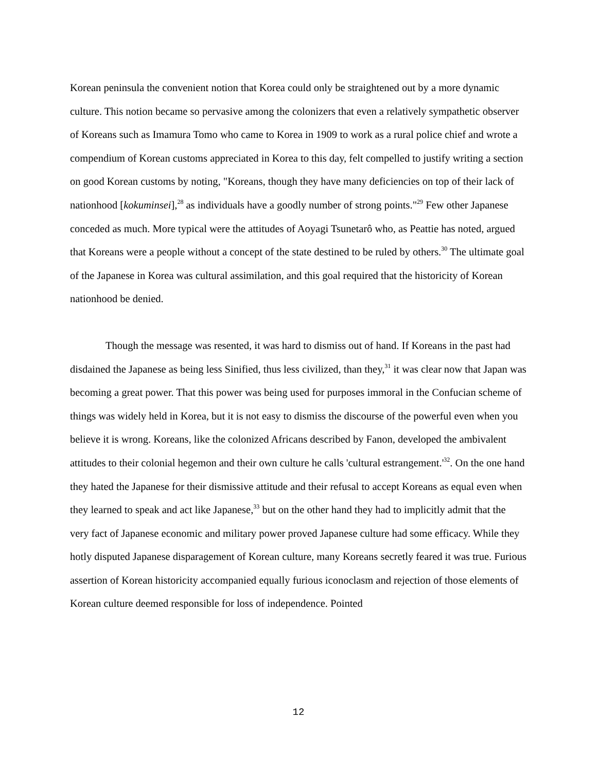Korean peninsula the convenient notion that Korea could only be straightened out by a more dynamic culture. This notion became so pervasive among the colonizers that even a relatively sympathetic observer of Koreans such as Imamura Tomo who came to Korea in 1909 to work as a rural police chief and wrote a compendium of Korean customs appreciated in Korea to this day, felt compelled to justify writing a section on good Korean customs by noting, "Koreans, though they have many deficiencies on top of their lack of nationhood [kokuminsei],<sup>28</sup> as individuals have a goodly number of strong points."<sup>29</sup> Few other Japanese conceded as much. More typical were the attitudes of Aoyagi Tsunetarô who, as Peattie has noted, argued that Koreans were a people without a concept of the state destined to be ruled by others.<sup>30</sup> The ultimate goal of the Japanese in Korea was cultural assimilation, and this goal required that the historicity of Korean nationhood be denied.
Though the message was resented, it was hard to dismiss out of hand. If Koreans in the past had disdained the Japanese as being less Sinified, thus less civilized, than they,<sup>31</sup> it was clear now that Japan was becoming a great power. That this power was being used for purposes immoral in the Confucian scheme of things was widely held in Korea, but it is not easy to dismiss the discourse of the powerful even when you believe it is wrong. Koreans, like the colonized Africans described by Fanon, developed the ambivalent attitudes to their colonial hegemon and their own culture he calls 'cultural estrangement.'<sup>32</sup>. On the one hand they hated the Japanese for their dismissive attitude and their refusal to accept Koreans as equal even when they learned to speak and act like Japanese,<sup>33</sup> but on the other hand they had to implicitly admit that the very fact of Japanese economic and military power proved Japanese culture had some efficacy. While they hotly disputed Japanese disparagement of Korean culture, many Koreans secretly feared it was true. Furious assertion of Korean historicity accompanied equally furious iconoclasm and rejection of those elements of Korean culture deemed responsible for loss of independence. Pointed
12